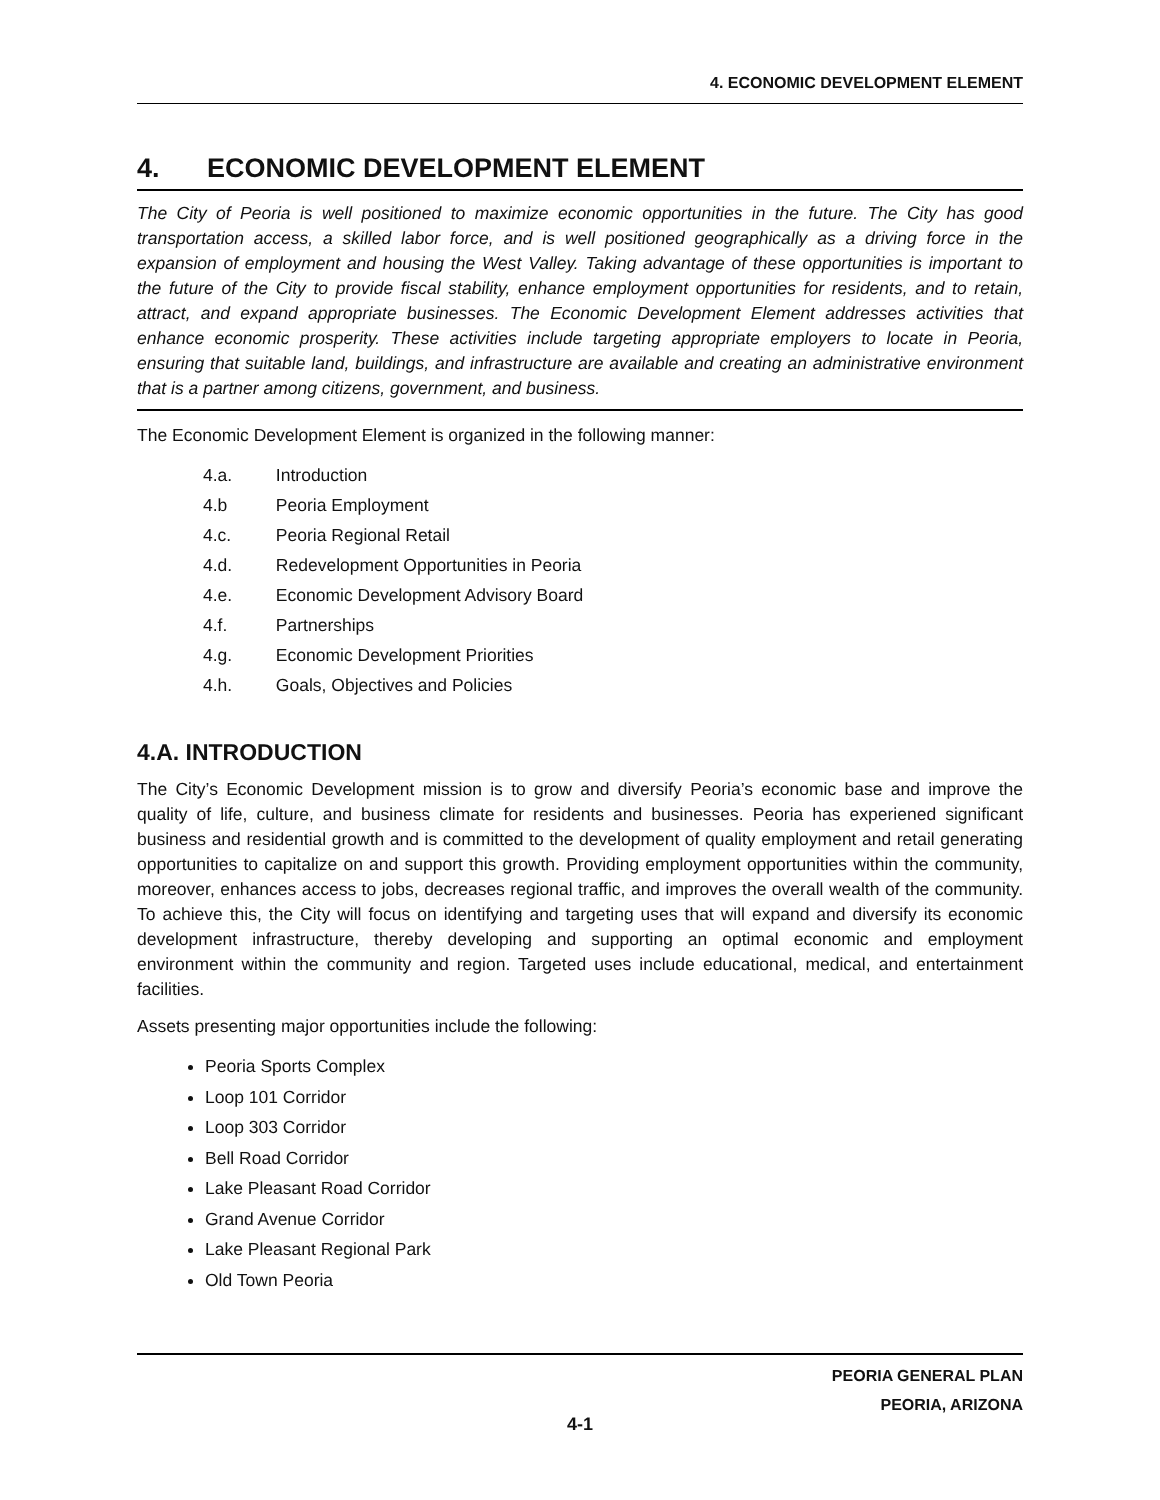4. ECONOMIC DEVELOPMENT ELEMENT
4. ECONOMIC DEVELOPMENT ELEMENT
The City of Peoria is well positioned to maximize economic opportunities in the future. The City has good transportation access, a skilled labor force, and is well positioned geographically as a driving force in the expansion of employment and housing the West Valley. Taking advantage of these opportunities is important to the future of the City to provide fiscal stability, enhance employment opportunities for residents, and to retain, attract, and expand appropriate businesses. The Economic Development Element addresses activities that enhance economic prosperity. These activities include targeting appropriate employers to locate in Peoria, ensuring that suitable land, buildings, and infrastructure are available and creating an administrative environment that is a partner among citizens, government, and business.
The Economic Development Element is organized in the following manner:
4.a. Introduction
4.b Peoria Employment
4.c. Peoria Regional Retail
4.d. Redevelopment Opportunities in Peoria
4.e. Economic Development Advisory Board
4.f. Partnerships
4.g. Economic Development Priorities
4.h. Goals, Objectives and Policies
4.A. INTRODUCTION
The City’s Economic Development mission is to grow and diversify Peoria’s economic base and improve the quality of life, culture, and business climate for residents and businesses. Peoria has experiened significant business and residential growth and is committed to the development of quality employment and retail generating opportunities to capitalize on and support this growth. Providing employment opportunities within the community, moreover, enhances access to jobs, decreases regional traffic, and improves the overall wealth of the community. To achieve this, the City will focus on identifying and targeting uses that will expand and diversify its economic development infrastructure, thereby developing and supporting an optimal economic and employment environment within the community and region. Targeted uses include educational, medical, and entertainment facilities.
Assets presenting major opportunities include the following:
Peoria Sports Complex
Loop 101 Corridor
Loop 303 Corridor
Bell Road Corridor
Lake Pleasant Road Corridor
Grand Avenue Corridor
Lake Pleasant Regional Park
Old Town Peoria
PEORIA GENERAL PLAN
PEORIA, ARIZONA
4-1